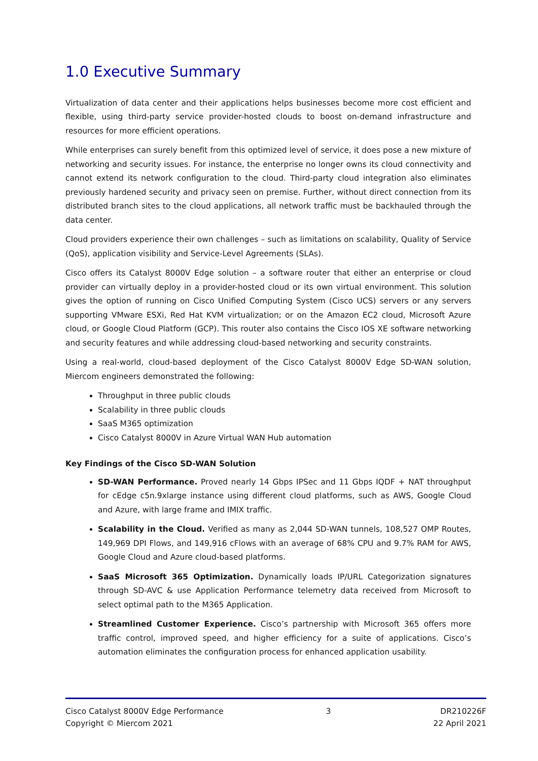1.0 Executive Summary
Virtualization of data center and their applications helps businesses become more cost efficient and flexible, using third-party service provider-hosted clouds to boost on-demand infrastructure and resources for more efficient operations.
While enterprises can surely benefit from this optimized level of service, it does pose a new mixture of networking and security issues. For instance, the enterprise no longer owns its cloud connectivity and cannot extend its network configuration to the cloud. Third-party cloud integration also eliminates previously hardened security and privacy seen on premise. Further, without direct connection from its distributed branch sites to the cloud applications, all network traffic must be backhauled through the data center.
Cloud providers experience their own challenges – such as limitations on scalability, Quality of Service (QoS), application visibility and Service-Level Agreements (SLAs).
Cisco offers its Catalyst 8000V Edge solution – a software router that either an enterprise or cloud provider can virtually deploy in a provider-hosted cloud or its own virtual environment. This solution gives the option of running on Cisco Unified Computing System (Cisco UCS) servers or any servers supporting VMware ESXi, Red Hat KVM virtualization; or on the Amazon EC2 cloud, Microsoft Azure cloud, or Google Cloud Platform (GCP). This router also contains the Cisco IOS XE software networking and security features and while addressing cloud-based networking and security constraints.
Using a real-world, cloud-based deployment of the Cisco Catalyst 8000V Edge SD-WAN solution, Miercom engineers demonstrated the following:
Throughput in three public clouds
Scalability in three public clouds
SaaS M365 optimization
Cisco Catalyst 8000V in Azure Virtual WAN Hub automation
Key Findings of the Cisco SD-WAN Solution
SD-WAN Performance. Proved nearly 14 Gbps IPSec and 11 Gbps IQDF + NAT throughput for cEdge c5n.9xlarge instance using different cloud platforms, such as AWS, Google Cloud and Azure, with large frame and IMIX traffic.
Scalability in the Cloud. Verified as many as 2,044 SD-WAN tunnels, 108,527 OMP Routes, 149,969 DPI Flows, and 149,916 cFlows with an average of 68% CPU and 9.7% RAM for AWS, Google Cloud and Azure cloud-based platforms.
SaaS Microsoft 365 Optimization. Dynamically loads IP/URL Categorization signatures through SD-AVC & use Application Performance telemetry data received from Microsoft to select optimal path to the M365 Application.
Streamlined Customer Experience. Cisco’s partnership with Microsoft 365 offers more traffic control, improved speed, and higher efficiency for a suite of applications. Cisco’s automation eliminates the configuration process for enhanced application usability.
Cisco Catalyst 8000V Edge Performance
Copyright © Miercom 2021
3 DR210226F
22 April 2021